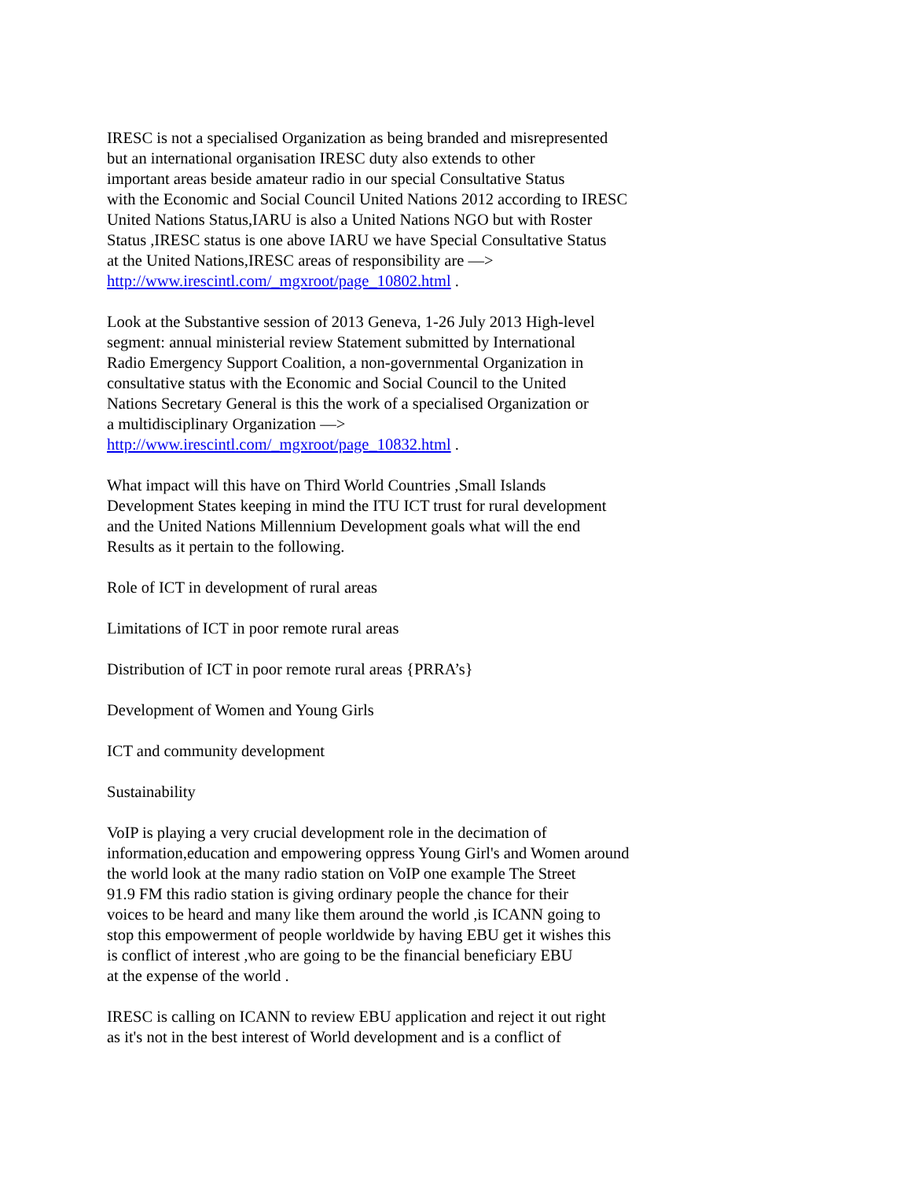IRESC is not a specialised Organization as being branded and misrepresented
but an international organisation IRESC duty also extends to other
important areas beside amateur radio in our special Consultative Status
with the Economic and Social Council United Nations 2012 according to IRESC
United Nations Status,IARU is also a United Nations NGO but with Roster
Status ,IRESC status is one above IARU we have Special Consultative Status
at the United Nations,IRESC areas of responsibility are —>
http://www.irescintl.com/_mgxroot/page_10802.html .
Look at the Substantive session of 2013 Geneva, 1-26 July 2013 High-level
segment: annual ministerial review Statement submitted by International
Radio Emergency Support Coalition, a non-governmental Organization in
consultative status with the Economic and Social Council to the United
Nations Secretary General is this the work of a specialised Organization or
a multidisciplinary Organization —>
http://www.irescintl.com/_mgxroot/page_10832.html .
What impact will this have on Third World Countries ,Small Islands
Development States keeping in mind the ITU ICT trust for rural development
and the United Nations Millennium Development goals what will the end
Results as it pertain to the following.
Role of ICT in development of rural areas
Limitations of ICT in poor remote rural areas
Distribution of ICT in poor remote rural areas {PRRA’s}
Development of Women and Young Girls
ICT and community development
Sustainability
VoIP is playing a very crucial development role in the decimation of
information,education and empowering oppress Young Girl's and Women around
the world look at the many radio station on VoIP one example The Street
91.9 FM this radio station is giving ordinary people the chance for their
voices to be heard and many like them around the world ,is ICANN going to
stop this empowerment of people worldwide by having EBU get it wishes this
is conflict of interest ,who are going to be the financial beneficiary EBU
at the expense of the world .
IRESC is calling on ICANN to review EBU application and reject it out right
as it's not in the best interest of World development and is a conflict of